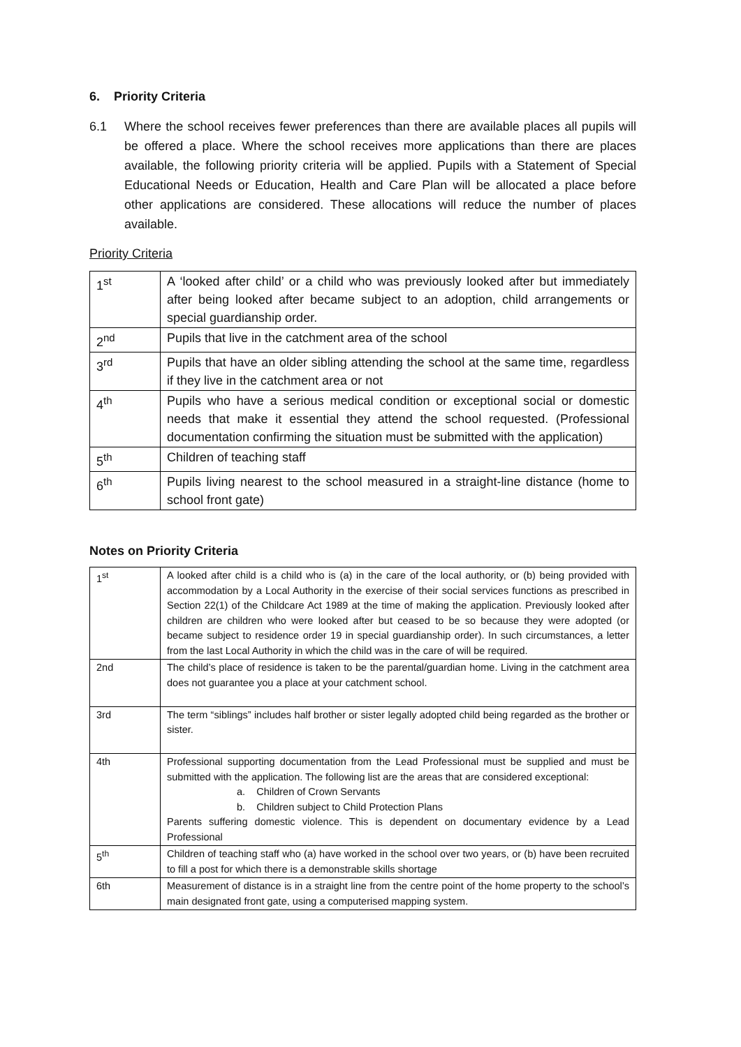6. Priority Criteria
6.1 Where the school receives fewer preferences than there are available places all pupils will be offered a place. Where the school receives more applications than there are places available, the following priority criteria will be applied. Pupils with a Statement of Special Educational Needs or Education, Health and Care Plan will be allocated a place before other applications are considered. These allocations will reduce the number of places available.
Priority Criteria
| 1<sup>st</sup> | A ‘looked after child’ or a child who was previously looked after but immediately after being looked after became subject to an adoption, child arrangements or special guardianship order. |
| 2<sup>nd</sup> | Pupils that live in the catchment area of the school |
| 3<sup>rd</sup> | Pupils that have an older sibling attending the school at the same time, regardless if they live in the catchment area or not |
| 4<sup>th</sup> | Pupils who have a serious medical condition or exceptional social or domestic needs that make it essential they attend the school requested. (Professional documentation confirming the situation must be submitted with the application) |
| 5<sup>th</sup> | Children of teaching staff |
| 6<sup>th</sup> | Pupils living nearest to the school measured in a straight-line distance (home to school front gate) |
Notes on Priority Criteria
| 1<sup>st</sup> | A looked after child is a child who is (a) in the care of the local authority, or (b) being provided with accommodation by a Local Authority in the exercise of their social services functions as prescribed in Section 22(1) of the Childcare Act 1989 at the time of making the application. Previously looked after children are children who were looked after but ceased to be so because they were adopted (or became subject to residence order 19 in special guardianship order). In such circumstances, a letter from the last Local Authority in which the child was in the care of will be required. |
| 2nd | The child’s place of residence is taken to be the parental/guardian home. Living in the catchment area does not guarantee you a place at your catchment school. |
| 3rd | The term “siblings” includes half brother or sister legally adopted child being regarded as the brother or sister. |
| 4th | Professional supporting documentation from the Lead Professional must be supplied and must be submitted with the application. The following list are the areas that are considered exceptional: a. Children of Crown Servants b. Children subject to Child Protection Plans Parents suffering domestic violence. This is dependent on documentary evidence by a Lead Professional |
| 5<sup>th</sup> | Children of teaching staff who (a) have worked in the school over two years, or (b) have been recruited to fill a post for which there is a demonstrable skills shortage |
| 6th | Measurement of distance is in a straight line from the centre point of the home property to the school’s main designated front gate, using a computerised mapping system. |